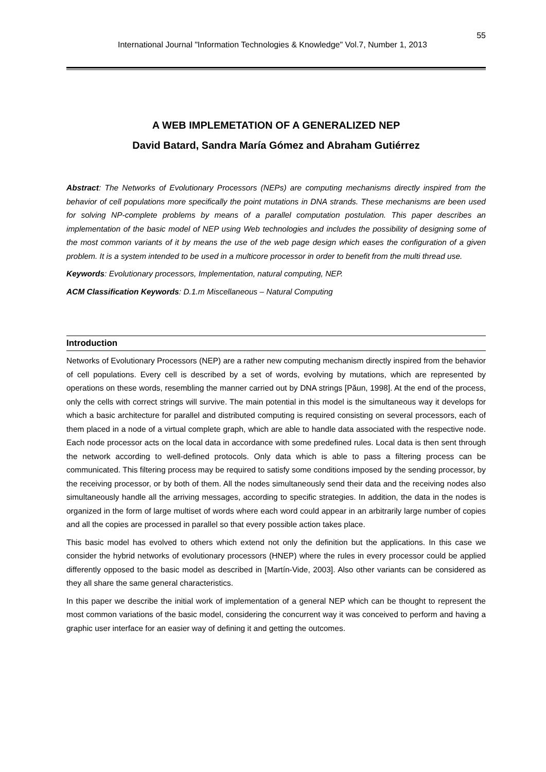International Journal "Information Technologies & Knowledge" Vol.7, Number 1, 2013 55
A WEB IMPLEMETATION OF A GENERALIZED NEP
David Batard, Sandra María Gómez and Abraham Gutiérrez
Abstract: The Networks of Evolutionary Processors (NEPs) are computing mechanisms directly inspired from the behavior of cell populations more specifically the point mutations in DNA strands. These mechanisms are been used for solving NP-complete problems by means of a parallel computation postulation. This paper describes an implementation of the basic model of NEP using Web technologies and includes the possibility of designing some of the most common variants of it by means the use of the web page design which eases the configuration of a given problem. It is a system intended to be used in a multicore processor in order to benefit from the multi thread use.
Keywords: Evolutionary processors, Implementation, natural computing, NEP.
ACM Classification Keywords: D.1.m Miscellaneous – Natural Computing
Introduction
Networks of Evolutionary Processors (NEP) are a rather new computing mechanism directly inspired from the behavior of cell populations. Every cell is described by a set of words, evolving by mutations, which are represented by operations on these words, resembling the manner carried out by DNA strings [Păun, 1998]. At the end of the process, only the cells with correct strings will survive. The main potential in this model is the simultaneous way it develops for which a basic architecture for parallel and distributed computing is required consisting on several processors, each of them placed in a node of a virtual complete graph, which are able to handle data associated with the respective node. Each node processor acts on the local data in accordance with some predefined rules. Local data is then sent through the network according to well-defined protocols. Only data which is able to pass a filtering process can be communicated. This filtering process may be required to satisfy some conditions imposed by the sending processor, by the receiving processor, or by both of them. All the nodes simultaneously send their data and the receiving nodes also simultaneously handle all the arriving messages, according to specific strategies. In addition, the data in the nodes is organized in the form of large multiset of words where each word could appear in an arbitrarily large number of copies and all the copies are processed in parallel so that every possible action takes place.
This basic model has evolved to others which extend not only the definition but the applications. In this case we consider the hybrid networks of evolutionary processors (HNEP) where the rules in every processor could be applied differently opposed to the basic model as described in [Martín-Vide, 2003]. Also other variants can be considered as they all share the same general characteristics.
In this paper we describe the initial work of implementation of a general NEP which can be thought to represent the most common variations of the basic model, considering the concurrent way it was conceived to perform and having a graphic user interface for an easier way of defining it and getting the outcomes.